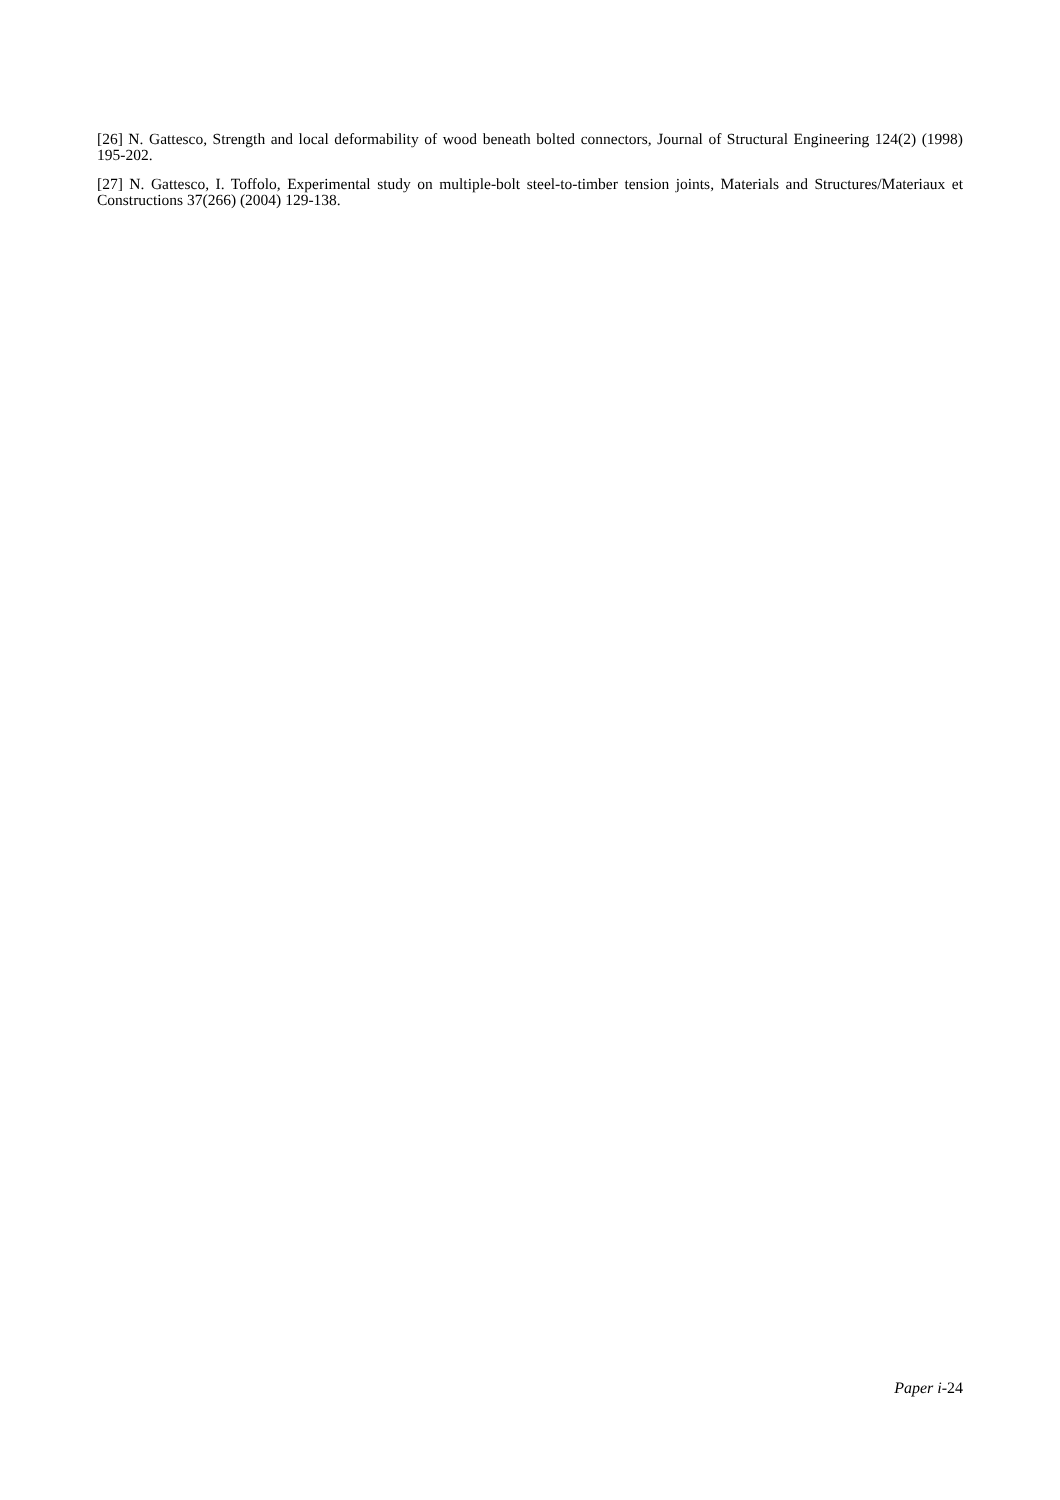[26] N. Gattesco, Strength and local deformability of wood beneath bolted connectors, Journal of Structural Engineering 124(2) (1998) 195-202.
[27] N. Gattesco, I. Toffolo, Experimental study on multiple-bolt steel-to-timber tension joints, Materials and Structures/Materiaux et Constructions 37(266) (2004) 129-138.
Paper i-24